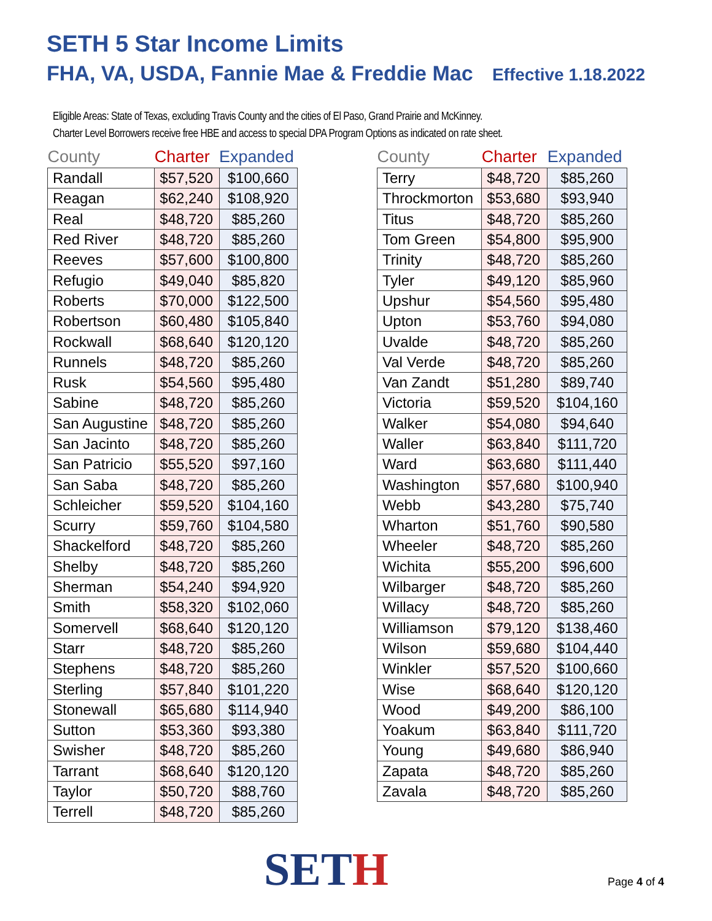SETH 5 Star Income Limits
FHA, VA, USDA, Fannie Mae & Freddie Mac Effective 1.18.2022
Eligible Areas: State of Texas, excluding Travis County and the cities of El Paso, Grand Prairie and McKinney.
Charter Level Borrowers receive free HBE and access to special DPA Program Options as indicated on rate sheet.
| County | Charter | Expanded |
| --- | --- | --- |
| Randall | $57,520 | $100,660 |
| Reagan | $62,240 | $108,920 |
| Real | $48,720 | $85,260 |
| Red River | $48,720 | $85,260 |
| Reeves | $57,600 | $100,800 |
| Refugio | $49,040 | $85,820 |
| Roberts | $70,000 | $122,500 |
| Robertson | $60,480 | $105,840 |
| Rockwall | $68,640 | $120,120 |
| Runnels | $48,720 | $85,260 |
| Rusk | $54,560 | $95,480 |
| Sabine | $48,720 | $85,260 |
| San Augustine | $48,720 | $85,260 |
| San Jacinto | $48,720 | $85,260 |
| San Patricio | $55,520 | $97,160 |
| San Saba | $48,720 | $85,260 |
| Schleicher | $59,520 | $104,160 |
| Scurry | $59,760 | $104,580 |
| Shackelford | $48,720 | $85,260 |
| Shelby | $48,720 | $85,260 |
| Sherman | $54,240 | $94,920 |
| Smith | $58,320 | $102,060 |
| Somervell | $68,640 | $120,120 |
| Starr | $48,720 | $85,260 |
| Stephens | $48,720 | $85,260 |
| Sterling | $57,840 | $101,220 |
| Stonewall | $65,680 | $114,940 |
| Sutton | $53,360 | $93,380 |
| Swisher | $48,720 | $85,260 |
| Tarrant | $68,640 | $120,120 |
| Taylor | $50,720 | $88,760 |
| Terrell | $48,720 | $85,260 |
| County | Charter | Expanded |
| --- | --- | --- |
| Terry | $48,720 | $85,260 |
| Throckmorton | $53,680 | $93,940 |
| Titus | $48,720 | $85,260 |
| Tom Green | $54,800 | $95,900 |
| Trinity | $48,720 | $85,260 |
| Tyler | $49,120 | $85,960 |
| Upshur | $54,560 | $95,480 |
| Upton | $53,760 | $94,080 |
| Uvalde | $48,720 | $85,260 |
| Val Verde | $48,720 | $85,260 |
| Van Zandt | $51,280 | $89,740 |
| Victoria | $59,520 | $104,160 |
| Walker | $54,080 | $94,640 |
| Waller | $63,840 | $111,720 |
| Ward | $63,680 | $111,440 |
| Washington | $57,680 | $100,940 |
| Webb | $43,280 | $75,740 |
| Wharton | $51,760 | $90,580 |
| Wheeler | $48,720 | $85,260 |
| Wichita | $55,200 | $96,600 |
| Wilbarger | $48,720 | $85,260 |
| Willacy | $48,720 | $85,260 |
| Williamson | $79,120 | $138,460 |
| Wilson | $59,680 | $104,440 |
| Winkler | $57,520 | $100,660 |
| Wise | $68,640 | $120,120 |
| Wood | $49,200 | $86,100 |
| Yoakum | $63,840 | $111,720 |
| Young | $49,680 | $86,940 |
| Zapata | $48,720 | $85,260 |
| Zavala | $48,720 | $85,260 |
SETH Page 4 of 4